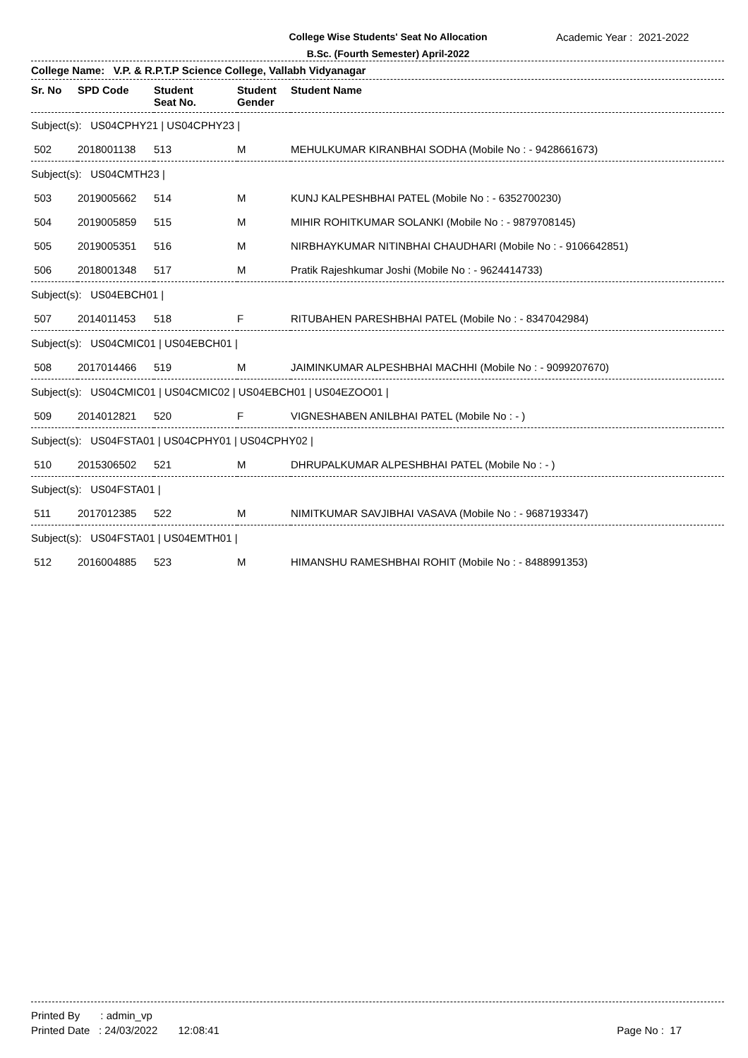College Wise Students' Seat No Allocation
B.Sc. (Fourth Semester) April-2022
Academic Year : 2021-2022
College Name: V.P. & R.P.T.P Science College, Vallabh Vidyanagar
| Sr. No | SPD Code | Student Seat No. | Student Gender | Student Name |
| --- | --- | --- | --- | --- |
| Subject(s): US04CPHY21 / US04CPHY23 / | | | | |
| 502 | 2018001138 | 513 | M | MEHULKUMAR KIRANBHAI SODHA (Mobile No : - 9428661673) |
| Subject(s): US04CMTH23 / | | | | |
| 503 | 2019005662 | 514 | M | KUNJ KALPESHBHAI PATEL (Mobile No : - 6352700230) |
| 504 | 2019005859 | 515 | M | MIHIR ROHITKUMAR SOLANKI (Mobile No : - 9879708145) |
| 505 | 2019005351 | 516 | M | NIRBHAYKUMAR NITINBHAI CHAUDHARI (Mobile No : - 9106642851) |
| 506 | 2018001348 | 517 | M | Pratik Rajeshkumar Joshi (Mobile No : - 9624414733) |
| Subject(s): US04EBCH01 / | | | | |
| 507 | 2014011453 | 518 | F | RITUBAHEN PARESHBHAI PATEL (Mobile No : - 8347042984) |
| Subject(s): US04CMIC01 / US04EBCH01 / | | | | |
| 508 | 2017014466 | 519 | M | JAIMINKUMAR ALPESHBHAI MACHHI (Mobile No : - 9099207670) |
| Subject(s): US04CMIC01 / US04CMIC02 / US04EBCH01 / US04EZOO01 / | | | | |
| 509 | 2014012821 | 520 | F | VIGNESHABEN ANILBHAI PATEL (Mobile No : - ) |
| Subject(s): US04FSTA01 / US04CPHY01 / US04CPHY02 / | | | | |
| 510 | 2015306502 | 521 | M | DHRUPALKUMAR ALPESHBHAI PATEL (Mobile No : - ) |
| Subject(s): US04FSTA01 / | | | | |
| 511 | 2017012385 | 522 | M | NIMITKUMAR SAVJIBHAI VASAVA (Mobile No : - 9687193347) |
| Subject(s): US04FSTA01 / US04EMTH01 / | | | | |
| 512 | 2016004885 | 523 | M | HIMANSHU RAMESHBHAI ROHIT (Mobile No : - 8488991353) |
Printed By : admin_vp
Printed Date : 24/03/2022 12:08:41 Page No : 17